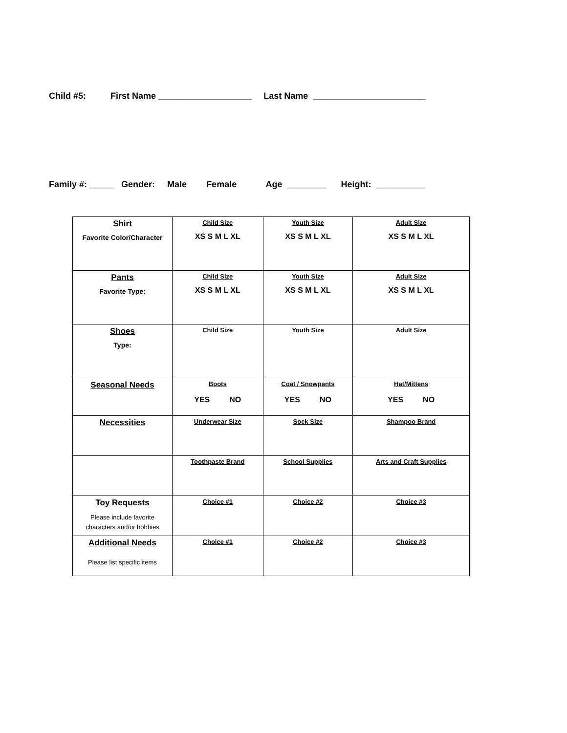Child #5: First Name ___________________ Last Name _______________________
Family #: _____ Gender: Male Female Age ________ Height: __________
| Shirt Favorite Color/Character | Child Size XS S M L XL | Youth Size XS S M L XL | Adult Size XS S M L XL |
| Pants Favorite Type: | Child Size XS S M L XL | Youth Size XS S M L XL | Adult Size XS S M L XL |
| Shoes Type: | Child Size | Youth Size | Adult Size |
| Seasonal Needs | Boots YES NO | Coat / Snowpants YES NO | Hat/Mittens YES NO |
| Necessities | Underwear Size | Sock Size | Shampoo Brand |
| | Toothpaste Brand | School Supplies | Arts and Craft Supplies |
| Toy Requests Please include favorite characters and/or hobbies | Choice #1 | Choice #2 | Choice #3 |
| Additional Needs Please list specific items | Choice #1 | Choice #2 | Choice #3 |